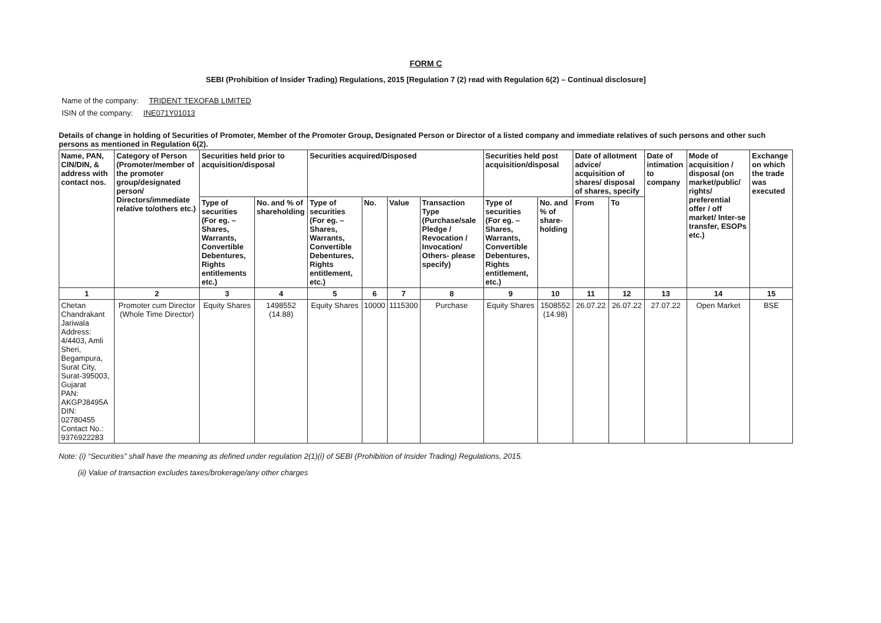FORM C
SEBI (Prohibition of Insider Trading) Regulations, 2015 [Regulation 7 (2) read with Regulation 6(2) – Continual disclosure]
Name of the company: TRIDENT TEXOFAB LIMITED
ISIN of the company: INE071Y01013
Details of change in holding of Securities of Promoter, Member of the Promoter Group, Designated Person or Director of a listed company and immediate relatives of such persons and other such persons as mentioned in Regulation 6(2).
| Name, PAN, CIN/DIN, & address with contact nos. | Category of Person (Promoter/member of the promoter group/designated person/ Directors/immediate relative to/others etc.) | Securities held prior to acquisition/disposal | | Securities acquired/Disposed | | | | Securities held post acquisition/disposal | | Date of allotment advice/ acquisition of shares/ disposal of shares, specify | | Date of intimation to company | Mode of acquisition / disposal (on market/public/ rights/ preferential offer / off market/ Inter-se transfer, ESOPs etc.) | Exchange on which the trade was executed |
| --- | --- | --- | --- | --- | --- | --- | --- | --- | --- | --- | --- | --- | --- | --- |
| | | Type of securities (For eg. – Shares, Warrants, Convertible Debentures, Rights entitlements etc.) | No. and % of shareholding | Type of securities (For eg. – Shares, Warrants, Convertible Debentures, Rights entitlement, etc.) | No. | Value | Transaction Type (Purchase/sale Pledge / Revocation / Invocation/ Others- please specify) | Type of securities (For eg. – Shares, Warrants, Convertible Debentures, Rights entitlement, etc.) | No. and % of share-holding | From | To | | | |
| 1 | 2 | 3 | 4 | 5 | 6 | 7 | 8 | 9 | 10 | 11 | 12 | 13 | 14 | 15 |
| Chetan Chandrakant Jariwala Address: 4/4403, Amli Sheri, Begampura, Surat City, Surat-395003, Gujarat PAN: AKGPJ8495A DIN: 02780455 Contact No.: 9376922283 | Promoter cum Director (Whole Time Director) | Equity Shares | 1498552 (14.88) | Equity Shares | 10000 | 1115300 | Purchase | Equity Shares | 1508552 (14.98) | 26.07.22 | 26.07.22 | 27.07.22 | Open Market | BSE |
Note: (i) “Securities” shall have the meaning as defined under regulation 2(1)(i) of SEBI (Prohibition of Insider Trading) Regulations, 2015.
(ii) Value of transaction excludes taxes/brokerage/any other charges